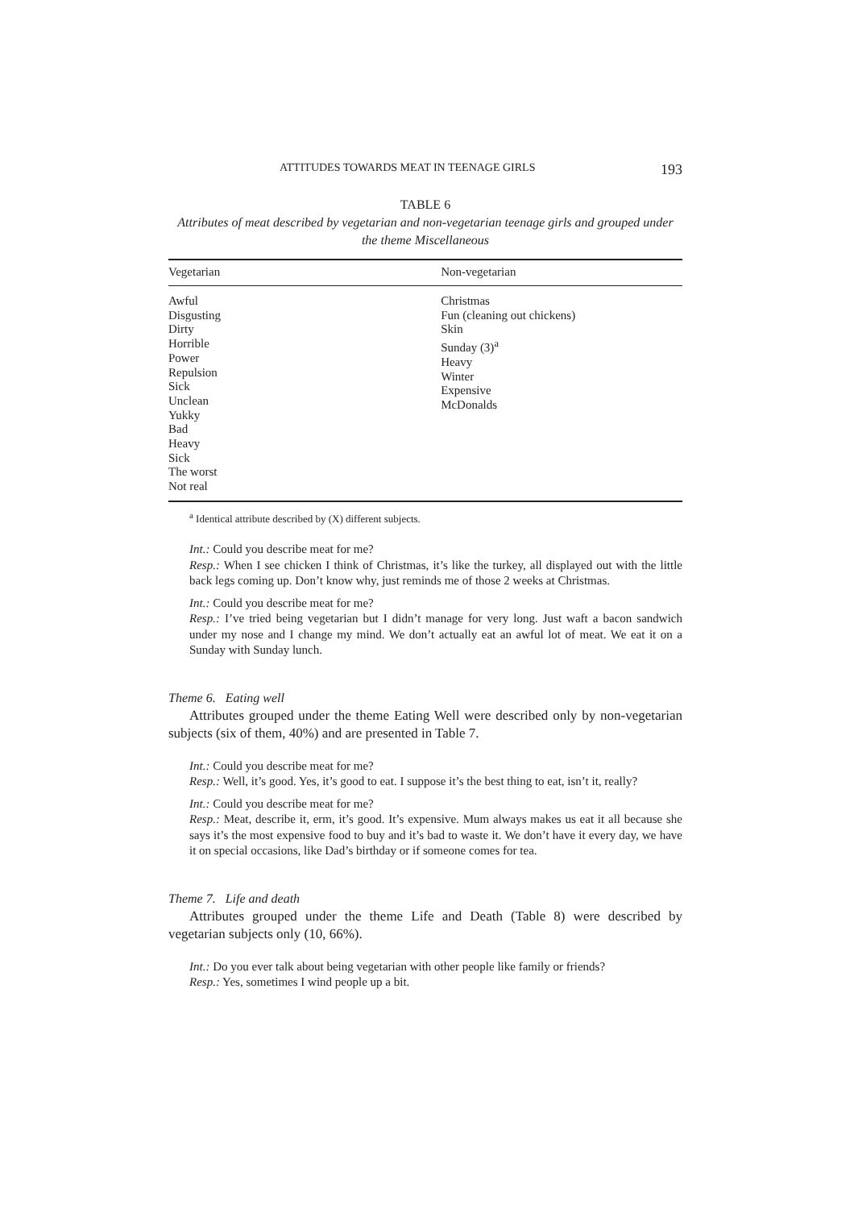ATTITUDES TOWARDS MEAT IN TEENAGE GIRLS 193
TABLE 6
Attributes of meat described by vegetarian and non-vegetarian teenage girls and grouped under the theme Miscellaneous
| Vegetarian | Non-vegetarian |
| --- | --- |
| Awful Disgusting Dirty Horrible Power Repulsion Sick Unclean Yukky Bad Heavy Sick The worst Not real | Christmas Fun (cleaning out chickens) Skin Sunday (3)<sup>a</sup> Heavy Winter Expensive McDonalds |
<sup>a</sup> Identical attribute described by (X) different subjects.
Int.: Could you describe meat for me?
Resp.: When I see chicken I think of Christmas, it’s like the turkey, all displayed out with the little back legs coming up. Don’t know why, just reminds me of those 2 weeks at Christmas.
Int.: Could you describe meat for me?
Resp.: I’ve tried being vegetarian but I didn’t manage for very long. Just waft a bacon sandwich under my nose and I change my mind. We don’t actually eat an awful lot of meat. We eat it on a Sunday with Sunday lunch.
Theme 6. Eating well
Attributes grouped under the theme Eating Well were described only by non-vegetarian subjects (six of them, 40%) and are presented in Table 7.
Int.: Could you describe meat for me?
Resp.: Well, it’s good. Yes, it’s good to eat. I suppose it’s the best thing to eat, isn’t it, really?
Int.: Could you describe meat for me?
Resp.: Meat, describe it, erm, it’s good. It’s expensive. Mum always makes us eat it all because she says it’s the most expensive food to buy and it’s bad to waste it. We don’t have it every day, we have it on special occasions, like Dad’s birthday or if someone comes for tea.
Theme 7. Life and death
Attributes grouped under the theme Life and Death (Table 8) were described by vegetarian subjects only (10, 66%).
Int.: Do you ever talk about being vegetarian with other people like family or friends?
Resp.: Yes, sometimes I wind people up a bit.